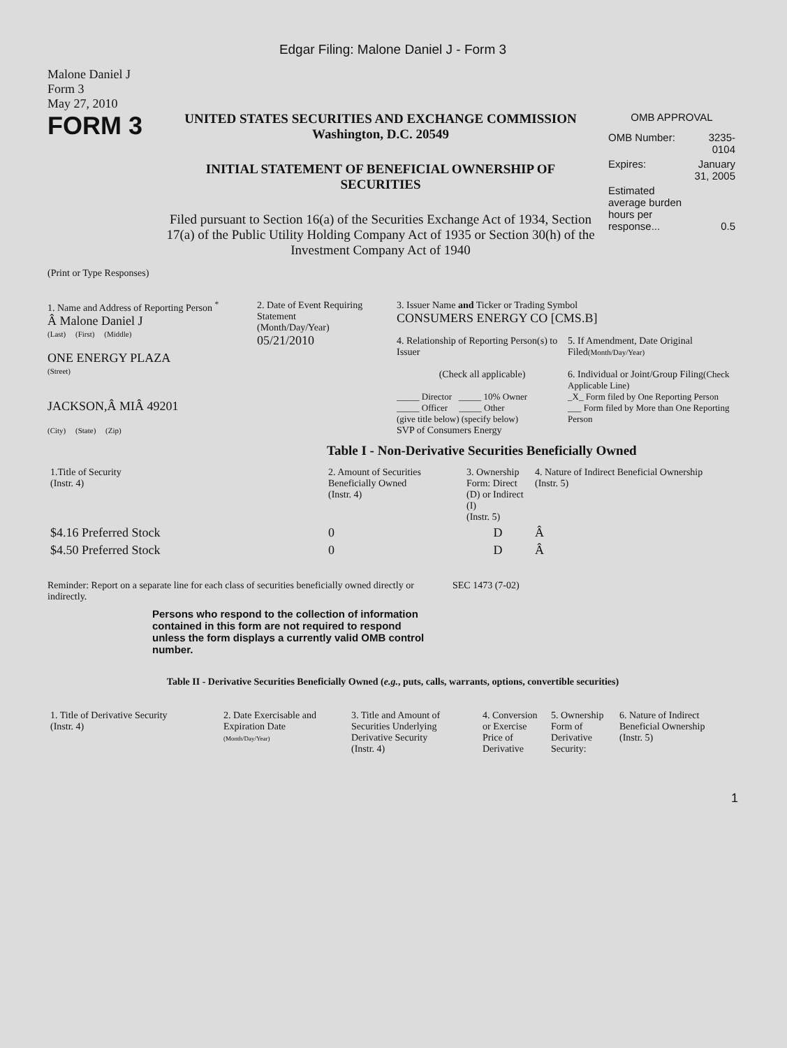Edgar Filing: Malone Daniel J - Form 3
Malone Daniel J
Form 3
May 27, 2010
FORM 3
UNITED STATES SECURITIES AND EXCHANGE COMMISSION
Washington, D.C. 20549
INITIAL STATEMENT OF BENEFICIAL OWNERSHIP OF SECURITIES
Filed pursuant to Section 16(a) of the Securities Exchange Act of 1934, Section 17(a) of the Public Utility Holding Company Act of 1935 or Section 30(h) of the Investment Company Act of 1940
OMB APPROVAL
| OMB Number: | 3235-0104 |
| Expires: | January 31, 2005 |
| Estimated average burden hours per response... | 0.5 |
(Print or Type Responses)
1. Name and Address of Reporting Person <sup>*</sup>
Â Malone Daniel J
(Last) (First) (Middle)
ONE ENERGY PLAZA
(Street)
JACKSON,Â MIÂ 49201
(City) (State) (Zip)
2. Date of Event Requiring Statement
(Month/Day/Year)
05/21/2010
3. Issuer Name and Ticker or Trading Symbol
CONSUMERS ENERGY CO [CMS.B]
4. Relationship of Reporting Person(s) to Issuer
(Check all applicable)
_____ Director _____ 10% Owner
_____ Officer _____ Other
(give title below) (specify below)
SVP of Consumers Energy
5. If Amendment, Date Original Filed(Month/Day/Year)
6. Individual or Joint/Group Filing(Check Applicable Line)
_X_ Form filed by One Reporting Person
___ Form filed by More than One Reporting Person
Table I - Non-Derivative Securities Beneficially Owned
| 1.Title of Security (Instr. 4) | 2. Amount of Securities Beneficially Owned (Instr. 4) | 3. Ownership Form: Direct (D) or Indirect (I) (Instr. 5) | 4. Nature of Indirect Beneficial Ownership (Instr. 5) |
| --- | --- | --- | --- |
| $4.16 Preferred Stock | 0 | D | Â |
| $4.50 Preferred Stock | 0 | D | Â |
Reminder: Report on a separate line for each class of securities beneficially owned directly or indirectly.
SEC 1473 (7-02)
Persons who respond to the collection of information contained in this form are not required to respond unless the form displays a currently valid OMB control number.
Table II - Derivative Securities Beneficially Owned (e.g., puts, calls, warrants, options, convertible securities)
| 1. Title of Derivative Security (Instr. 4) | 2. Date Exercisable and Expiration Date (Month/Day/Year) | 3. Title and Amount of Securities Underlying Derivative Security (Instr. 4) | 4. Conversion or Exercise Price of Derivative | 5. Ownership Form of Derivative Security: | 6. Nature of Indirect Beneficial Ownership (Instr. 5) |
| --- | --- | --- | --- | --- | --- |
1